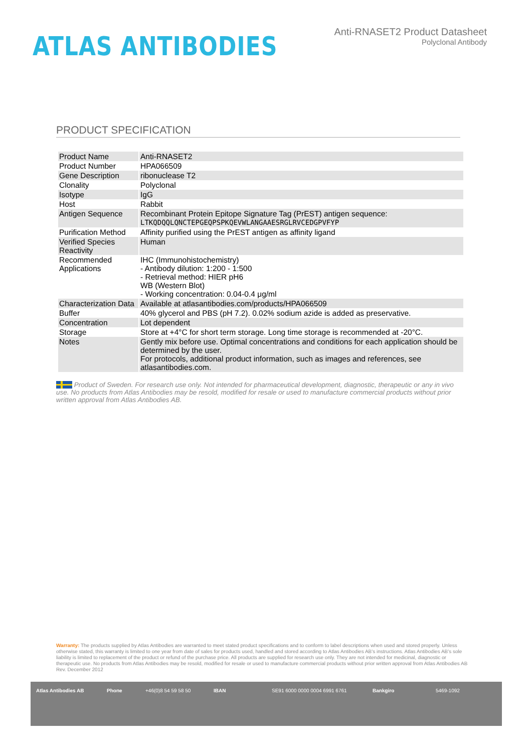ATLAS ANTIBODIES
Anti-RNASET2 Product Datasheet
Polyclonal Antibody
PRODUCT SPECIFICATION
| Product Name | Anti-RNASET2 |
| Product Number | HPA066509 |
| Gene Description | ribonuclease T2 |
| Clonality | Polyclonal |
| Isotype | IgG |
| Host | Rabbit |
| Antigen Sequence | Recombinant Protein Epitope Signature Tag (PrEST) antigen sequence: LTKQDQQLQNCTEPGEQPSPKQEVWLANGAAESRGLRVCEDGPVFYP |
| Purification Method | Affinity purified using the PrEST antigen as affinity ligand |
| Verified Species Reactivity | Human |
| Recommended Applications | IHC (Immunohistochemistry) - Antibody dilution: 1:200 - 1:500 - Retrieval method: HIER pH6 WB (Western Blot) - Working concentration: 0.04-0.4 μg/ml |
| Characterization Data | Available at atlasantibodies.com/products/HPA066509 |
| Buffer | 40% glycerol and PBS (pH 7.2). 0.02% sodium azide is added as preservative. |
| Concentration | Lot dependent |
| Storage | Store at +4°C for short term storage. Long time storage is recommended at -20°C. |
| Notes | Gently mix before use. Optimal concentrations and conditions for each application should be determined by the user. For protocols, additional product information, such as images and references, see atlasantibodies.com. |
Product of Sweden. For research use only. Not intended for pharmaceutical development, diagnostic, therapeutic or any in vivo use. No products from Atlas Antibodies may be resold, modified for resale or used to manufacture commercial products without prior written approval from Atlas Antibodies AB.
Warranty: The products supplied by Atlas Antibodies are warranted to meet stated product specifications and to conform to label descriptions when used and stored properly. Unless otherwise stated, this warranty is limited to one year from date of sales for products used, handled and stored according to Atlas Antibodies AB's instructions. Atlas Antibodies AB's sole liability is limited to replacement of the product or refund of the purchase price. All products are supplied for research use only. They are not intended for medicinal, diagnostic or therapeutic use. No products from Atlas Antibodies may be resold, modified for resale or used to manufacture commercial products without prior written approval from Atlas Antibodies AB Rev. December 2012
Atlas Antibodies AB Phone +46(0)8 54 59 58 50 IBAN SE91 6000 0000 0004 6991 6761 Bankgiro 5469-1092